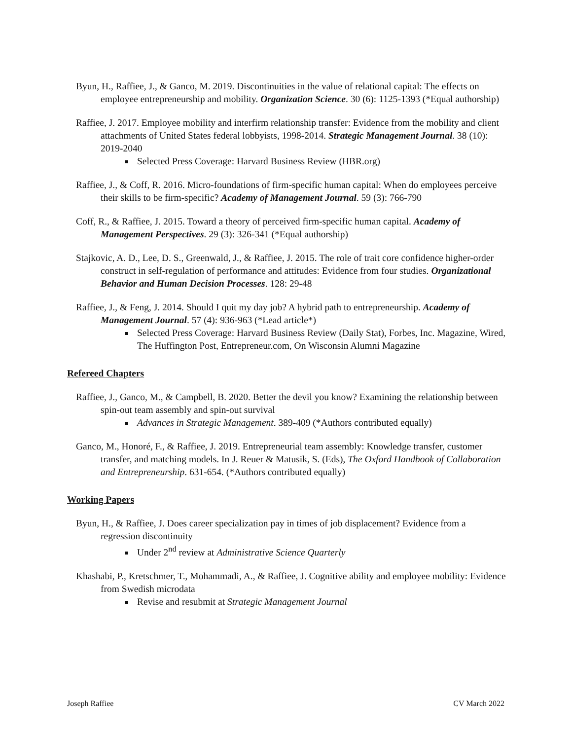Byun, H., Raffiee, J., & Ganco, M. 2019. Discontinuities in the value of relational capital: The effects on employee entrepreneurship and mobility. Organization Science. 30 (6): 1125-1393 (*Equal authorship)
Raffiee, J. 2017. Employee mobility and interfirm relationship transfer: Evidence from the mobility and client attachments of United States federal lobbyists, 1998-2014. Strategic Management Journal. 38 (10): 2019-2040
Selected Press Coverage: Harvard Business Review (HBR.org)
Raffiee, J., & Coff, R. 2016. Micro-foundations of firm-specific human capital: When do employees perceive their skills to be firm-specific? Academy of Management Journal. 59 (3): 766-790
Coff, R., & Raffiee, J. 2015. Toward a theory of perceived firm-specific human capital. Academy of Management Perspectives. 29 (3): 326-341 (*Equal authorship)
Stajkovic, A. D., Lee, D. S., Greenwald, J., & Raffiee, J. 2015. The role of trait core confidence higher-order construct in self-regulation of performance and attitudes: Evidence from four studies. Organizational Behavior and Human Decision Processes. 128: 29-48
Raffiee, J., & Feng, J. 2014. Should I quit my day job? A hybrid path to entrepreneurship. Academy of Management Journal. 57 (4): 936-963 (*Lead article*)
Selected Press Coverage: Harvard Business Review (Daily Stat), Forbes, Inc. Magazine, Wired, The Huffington Post, Entrepreneur.com, On Wisconsin Alumni Magazine
Refereed Chapters
Raffiee, J., Ganco, M., & Campbell, B. 2020. Better the devil you know? Examining the relationship between spin-out team assembly and spin-out survival
Advances in Strategic Management. 389-409 (*Authors contributed equally)
Ganco, M., Honoré, F., & Raffiee, J. 2019. Entrepreneurial team assembly: Knowledge transfer, customer transfer, and matching models. In J. Reuer & Matusik, S. (Eds), The Oxford Handbook of Collaboration and Entrepreneurship. 631-654. (*Authors contributed equally)
Working Papers
Byun, H., & Raffiee, J. Does career specialization pay in times of job displacement? Evidence from a regression discontinuity
Under 2<sup>nd</sup> review at Administrative Science Quarterly
Khashabi, P., Kretschmer, T., Mohammadi, A., & Raffiee, J. Cognitive ability and employee mobility: Evidence from Swedish microdata
Revise and resubmit at Strategic Management Journal
Joseph Raffiee CV March 2022